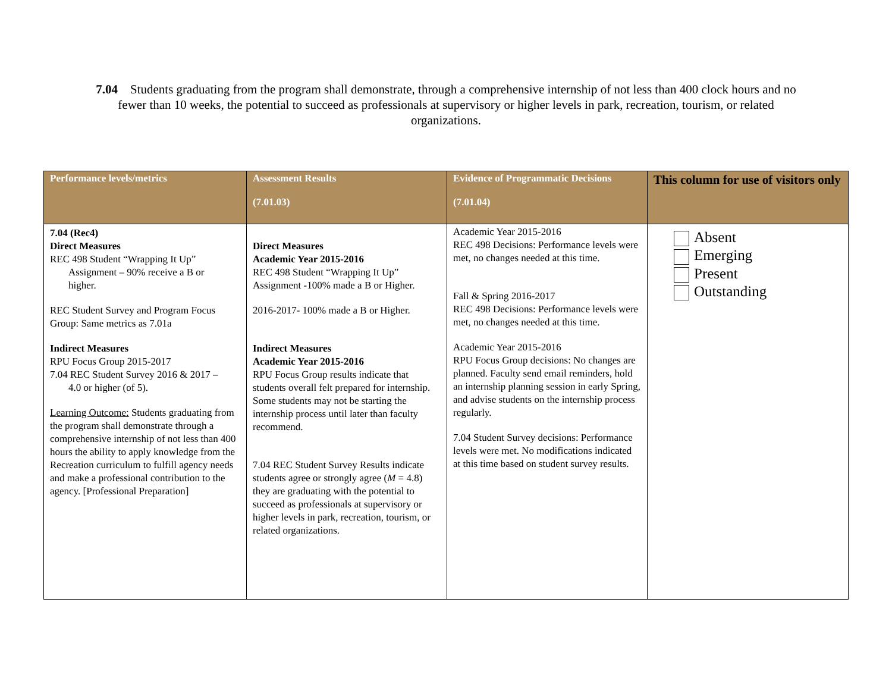7.04 Students graduating from the program shall demonstrate, through a comprehensive internship of not less than 400 clock hours and no fewer than 10 weeks, the potential to succeed as professionals at supervisory or higher levels in park, recreation, tourism, or related organizations.
| Performance levels/metrics | Assessment Results (7.01.03) | Evidence of Programmatic Decisions (7.01.04) | This column for use of visitors only |
| --- | --- | --- | --- |
| 7.04 (Rec4) Direct Measures REC 498 Student “Wrapping It Up” Assignment – 90% receive a B or higher. REC Student Survey and Program Focus Group: Same metrics as 7.01a Indirect Measures RPU Focus Group 2015-2017 7.04 REC Student Survey 2016 & 2017 – 4.0 or higher (of 5). Learning Outcome: Students graduating from the program shall demonstrate through a comprehensive internship of not less than 400 hours the ability to apply knowledge from the Recreation curriculum to fulfill agency needs and make a professional contribution to the agency. [Professional Preparation] | Direct Measures Academic Year 2015-2016 REC 498 Student “Wrapping It Up” Assignment -100% made a B or Higher. 2016-2017- 100% made a B or Higher. Indirect Measures Academic Year 2015-2016 RPU Focus Group results indicate that students overall felt prepared for internship. Some students may not be starting the internship process until later than faculty recommend. 7.04 REC Student Survey Results indicate students agree or strongly agree ( M = 4.8) they are graduating with the potential to succeed as professionals at supervisory or higher levels in park, recreation, tourism, or related organizations. | Academic Year 2015-2016 REC 498 Decisions: Performance levels were met, no changes needed at this time. Fall & Spring 2016-2017 REC 498 Decisions: Performance levels were met, no changes needed at this time. Academic Year 2015-2016 RPU Focus Group decisions: No changes are planned. Faculty send email reminders, hold an internship planning session in early Spring, and advise students on the internship process regularly. 7.04 Student Survey decisions: Performance levels were met. No modifications indicated at this time based on student survey results. | Absent Emerging Present Outstanding |